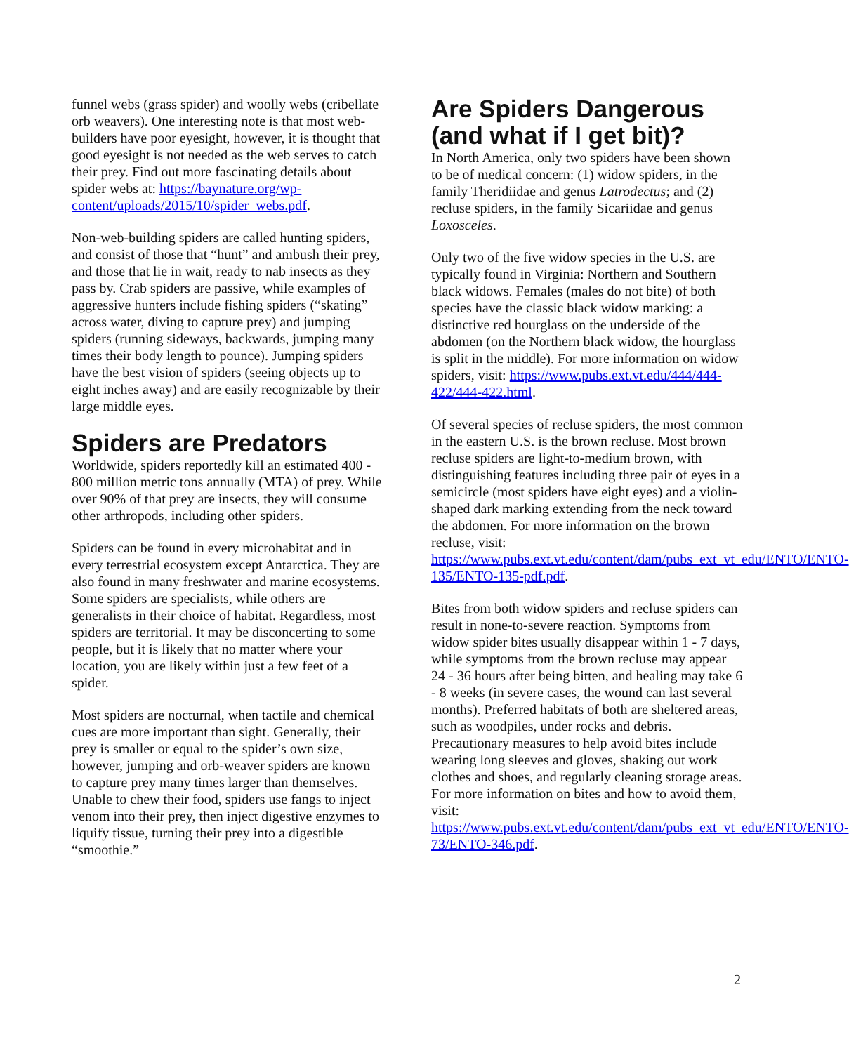funnel webs (grass spider) and woolly webs (cribellate orb weavers). One interesting note is that most web-builders have poor eyesight, however, it is thought that good eyesight is not needed as the web serves to catch their prey. Find out more fascinating details about spider webs at: https://baynature.org/wp-content/uploads/2015/10/spider_webs.pdf.
Non-web-building spiders are called hunting spiders, and consist of those that “hunt” and ambush their prey, and those that lie in wait, ready to nab insects as they pass by. Crab spiders are passive, while examples of aggressive hunters include fishing spiders (“skating” across water, diving to capture prey) and jumping spiders (running sideways, backwards, jumping many times their body length to pounce). Jumping spiders have the best vision of spiders (seeing objects up to eight inches away) and are easily recognizable by their large middle eyes.
Spiders are Predators
Worldwide, spiders reportedly kill an estimated 400 - 800 million metric tons annually (MTA) of prey. While over 90% of that prey are insects, they will consume other arthropods, including other spiders.
Spiders can be found in every microhabitat and in every terrestrial ecosystem except Antarctica. They are also found in many freshwater and marine ecosystems. Some spiders are specialists, while others are generalists in their choice of habitat. Regardless, most spiders are territorial. It may be disconcerting to some people, but it is likely that no matter where your location, you are likely within just a few feet of a spider.
Most spiders are nocturnal, when tactile and chemical cues are more important than sight. Generally, their prey is smaller or equal to the spider’s own size, however, jumping and orb-weaver spiders are known to capture prey many times larger than themselves. Unable to chew their food, spiders use fangs to inject venom into their prey, then inject digestive enzymes to liquify tissue, turning their prey into a digestible “smoothie.”
Are Spiders Dangerous (and what if I get bit)?
In North America, only two spiders have been shown to be of medical concern: (1) widow spiders, in the family Theridiidae and genus Latrodectus; and (2) recluse spiders, in the family Sicariidae and genus Loxosceles.
Only two of the five widow species in the U.S. are typically found in Virginia: Northern and Southern black widows. Females (males do not bite) of both species have the classic black widow marking: a distinctive red hourglass on the underside of the abdomen (on the Northern black widow, the hourglass is split in the middle). For more information on widow spiders, visit: https://www.pubs.ext.vt.edu/444/444-422/444-422.html.
Of several species of recluse spiders, the most common in the eastern U.S. is the brown recluse. Most brown recluse spiders are light-to-medium brown, with distinguishing features including three pair of eyes in a semicircle (most spiders have eight eyes) and a violin-shaped dark marking extending from the neck toward the abdomen. For more information on the brown recluse, visit: https://www.pubs.ext.vt.edu/content/dam/pubs_ext_vt_edu/ENTO/ENTO-135/ENTO-135-pdf.pdf.
Bites from both widow spiders and recluse spiders can result in none-to-severe reaction. Symptoms from widow spider bites usually disappear within 1 - 7 days, while symptoms from the brown recluse may appear 24 - 36 hours after being bitten, and healing may take 6 - 8 weeks (in severe cases, the wound can last several months). Preferred habitats of both are sheltered areas, such as woodpiles, under rocks and debris. Precautionary measures to help avoid bites include wearing long sleeves and gloves, shaking out work clothes and shoes, and regularly cleaning storage areas. For more information on bites and how to avoid them, visit: https://www.pubs.ext.vt.edu/content/dam/pubs_ext_vt_edu/ENTO/ENTO-73/ENTO-346.pdf.
2